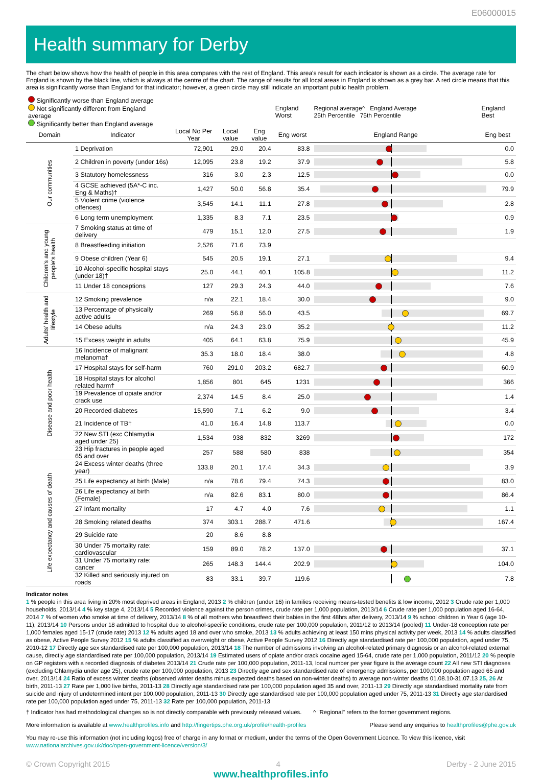E06000015
Health summary for Derby
The chart below shows how the health of people in this area compares with the rest of England. This area's result for each indicator is shown as a circle. The average rate for England is shown by the black line, which is always at the centre of the chart. The range of results for all local areas in England is shown as a grey bar. A red circle means that this area is significantly worse than England for that indicator; however, a green circle may still indicate an important public health problem.
| Significantly worse than England average Not significantly different from England average Significantly better than England average | | | | | England Worst | Regional average^ England Average 25th Percentile 75th Percentile | England Best |
| Domain | Indicator | Local No Per Year | Local value | Eng value | Eng worst | England Range | Eng best |
| Our communities | 1 Deprivation | 72,901 | 29.0 | 20.4 | 83.8 | | 0.0 |
| | 2 Children in poverty (under 16s) | 12,095 | 23.8 | 19.2 | 37.9 | | 5.8 |
| | 3 Statutory homelessness | 316 | 3.0 | 2.3 | 12.5 | | 0.0 |
| | 4 GCSE achieved (5A*-C inc. Eng & Maths)† | 1,427 | 50.0 | 56.8 | 35.4 | | 79.9 |
| | 5 Violent crime (violence offences) | 3,545 | 14.1 | 11.1 | 27.8 | | 2.8 |
| | 6 Long term unemployment | 1,335 | 8.3 | 7.1 | 23.5 | | 0.9 |
| Children's and young people's health | 7 Smoking status at time of delivery | 479 | 15.1 | 12.0 | 27.5 | | 1.9 |
| | 8 Breastfeeding initiation | 2,526 | 71.6 | 73.9 | | | |
| | 9 Obese children (Year 6) | 545 | 20.5 | 19.1 | 27.1 | | 9.4 |
| | 10 Alcohol-specific hospital stays (under 18)† | 25.0 | 44.1 | 40.1 | 105.8 | | 11.2 |
| | 11 Under 18 conceptions | 127 | 29.3 | 24.3 | 44.0 | | 7.6 |
| Adults' health and lifestyle | 12 Smoking prevalence | n/a | 22.1 | 18.4 | 30.0 | | 9.0 |
| | 13 Percentage of physically active adults | 269 | 56.8 | 56.0 | 43.5 | | 69.7 |
| | 14 Obese adults | n/a | 24.3 | 23.0 | 35.2 | | 11.2 |
| | 15 Excess weight in adults | 405 | 64.1 | 63.8 | 75.9 | | 45.9 |
| Disease and poor health | 16 Incidence of malignant melanoma† | 35.3 | 18.0 | 18.4 | 38.0 | | 4.8 |
| | 17 Hospital stays for self-harm | 760 | 291.0 | 203.2 | 682.7 | | 60.9 |
| | 18 Hospital stays for alcohol related harm† | 1,856 | 801 | 645 | 1231 | | 366 |
| | 19 Prevalence of opiate and/or crack use | 2,374 | 14.5 | 8.4 | 25.0 | | 1.4 |
| | 20 Recorded diabetes | 15,590 | 7.1 | 6.2 | 9.0 | | 3.4 |
| | 21 Incidence of TB† | 41.0 | 16.4 | 14.8 | 113.7 | | 0.0 |
| | 22 New STI (exc Chlamydia aged under 25) | 1,534 | 938 | 832 | 3269 | | 172 |
| | 23 Hip fractures in people aged 65 and over | 257 | 588 | 580 | 838 | | 354 |
| Life expectancy and causes of death | 24 Excess winter deaths (three year) | 133.8 | 20.1 | 17.4 | 34.3 | | 3.9 |
| | 25 Life expectancy at birth (Male) | n/a | 78.6 | 79.4 | 74.3 | | 83.0 |
| | 26 Life expectancy at birth (Female) | n/a | 82.6 | 83.1 | 80.0 | | 86.4 |
| | 27 Infant mortality | 17 | 4.7 | 4.0 | 7.6 | | 1.1 |
| | 28 Smoking related deaths | 374 | 303.1 | 288.7 | 471.6 | | 167.4 |
| | 29 Suicide rate | 20 | 8.6 | 8.8 | | | |
| | 30 Under 75 mortality rate: cardiovascular | 159 | 89.0 | 78.2 | 137.0 | | 37.1 |
| | 31 Under 75 mortality rate: cancer | 265 | 148.3 | 144.4 | 202.9 | | 104.0 |
| | 32 Killed and seriously injured on roads | 83 | 33.1 | 39.7 | 119.6 | | 7.8 |
Indicator notes
1 % people in this area living in 20% most deprived areas in England, 2013 2 % children (under 16) in families receiving means-tested benefits & low income, 2012 3 Crude rate per 1,000 households, 2013/14 4 % key stage 4, 2013/14 5 Recorded violence against the person crimes, crude rate per 1,000 population, 2013/14 6 Crude rate per 1,000 population aged 16-64, 2014 7 % of women who smoke at time of delivery, 2013/14 8 % of all mothers who breastfeed their babies in the first 48hrs after delivery, 2013/14 9 % school children in Year 6 (age 10-11), 2013/14 10 Persons under 18 admitted to hospital due to alcohol-specific conditions, crude rate per 100,000 population, 2011/12 to 2013/14 (pooled) 11 Under-18 conception rate per 1,000 females aged 15-17 (crude rate) 2013 12 % adults aged 18 and over who smoke, 2013 13 % adults achieving at least 150 mins physical activity per week, 2013 14 % adults classified as obese, Active People Survey 2012 15 % adults classified as overweight or obese, Active People Survey 2012 16 Directly age standardised rate per 100,000 population, aged under 75, 2010-12 17 Directly age sex standardised rate per 100,000 population, 2013/14 18 The number of admissions involving an alcohol-related primary diagnosis or an alcohol-related external cause, directly age standardised rate per 100,000 population, 2013/14 19 Estimated users of opiate and/or crack cocaine aged 15-64, crude rate per 1,000 population, 2011/12 20 % people on GP registers with a recorded diagnosis of diabetes 2013/14 21 Crude rate per 100,000 population, 2011-13, local number per year figure is the average count 22 All new STI diagnoses (excluding Chlamydia under age 25), crude rate per 100,000 population, 2013 23 Directly age and sex standardised rate of emergency admissions, per 100,000 population aged 65 and over, 2013/14 24 Ratio of excess winter deaths (observed winter deaths minus expected deaths based on non-winter deaths) to average non-winter deaths 01.08.10-31.07.13 25, 26 At birth, 2011-13 27 Rate per 1,000 live births, 2011-13 28 Directly age standardised rate per 100,000 population aged 35 and over, 2011-13 29 Directly age standardised mortality rate from suicide and injury of undetermined intent per 100,000 population, 2011-13 30 Directly age standardised rate per 100,000 population aged under 75, 2011-13 31 Directly age standardised rate per 100,000 population aged under 75, 2011-13 32 Rate per 100,000 population, 2011-13
† Indicator has had methodological changes so is not directly comparable with previously released values. ^ "Regional" refers to the former government regions.
More information is available at www.healthprofiles.info and http://fingertips.phe.org.uk/profile/health-profiles Please send any enquiries to healthprofiles@phe.gov.uk
You may re-use this information (not including logos) free of charge in any format or medium, under the terms of the Open Government Licence. To view this licence, visit www.nationalarchives.gov.uk/doc/open-government-licence/version/3/
© Crown Copyright 2015 4 Derby - 2 June 2015
www.healthprofiles.info